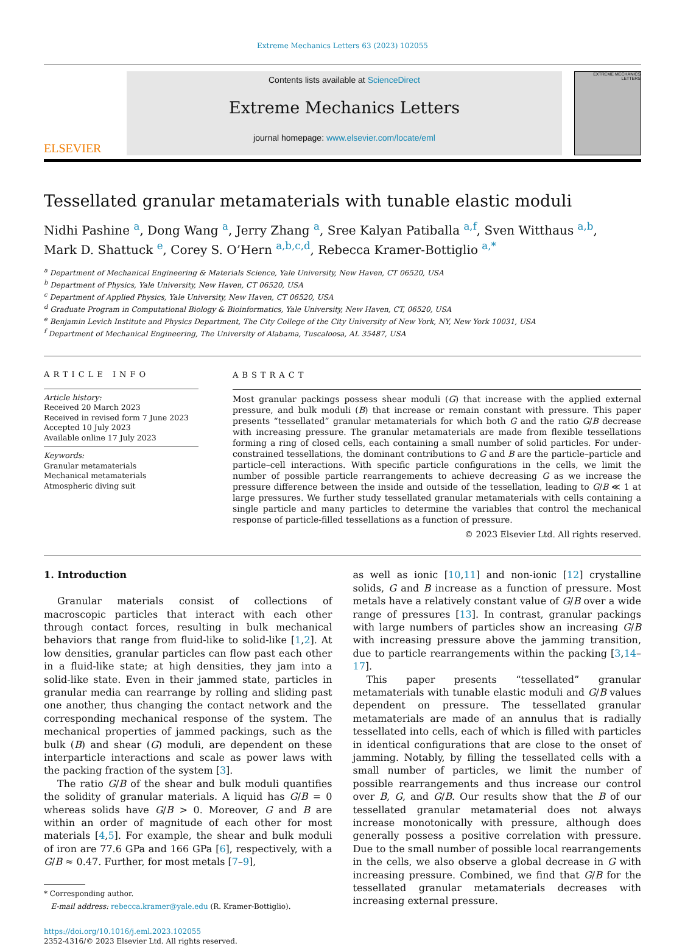Extreme Mechanics Letters 63 (2023) 102055
ELSEVIER
Contents lists available at ScienceDirect
Extreme Mechanics Letters
journal homepage: www.elsevier.com/locate/eml
EXTREME MECHANICS LETTERS
Tessellated granular metamaterials with tunable elastic moduli
Nidhi Pashine <sup>a</sup>, Dong Wang <sup>a</sup>, Jerry Zhang <sup>a</sup>, Sree Kalyan Patiballa <sup>a,f</sup>, Sven Witthaus <sup>a,b</sup>,
Mark D. Shattuck <sup>e</sup>, Corey S. O’Hern <sup>a,b,c,d</sup>, Rebecca Kramer-Bottiglio <sup>a,*</sup>
<sup>a</sup> Department of Mechanical Engineering & Materials Science, Yale University, New Haven, CT 06520, USA
<sup>b</sup> Department of Physics, Yale University, New Haven, CT 06520, USA
<sup>c</sup> Department of Applied Physics, Yale University, New Haven, CT 06520, USA
<sup>d</sup> Graduate Program in Computational Biology & Bioinformatics, Yale University, New Haven, CT, 06520, USA
<sup>e</sup> Benjamin Levich Institute and Physics Department, The City College of the City University of New York, NY, New York 10031, USA
<sup>f</sup> Department of Mechanical Engineering, The University of Alabama, Tuscaloosa, AL 35487, USA
ARTICLE INFO
Article history:
Received 20 March 2023
Received in revised form 7 June 2023
Accepted 10 July 2023
Available online 17 July 2023
Keywords:
Granular metamaterials
Mechanical metamaterials
Atmospheric diving suit
ABSTRACT
Most granular packings possess shear moduli (G) that increase with the applied external pressure, and bulk moduli (B) that increase or remain constant with pressure. This paper presents “tessellated” granular metamaterials for which both G and the ratio G/B decrease with increasing pressure. The granular metamaterials are made from flexible tessellations forming a ring of closed cells, each containing a small number of solid particles. For under-constrained tessellations, the dominant contributions to G and B are the particle–particle and particle–cell interactions. With specific particle configurations in the cells, we limit the number of possible particle rearrangements to achieve decreasing G as we increase the pressure difference between the inside and outside of the tessellation, leading to G/B ≪ 1 at large pressures. We further study tessellated granular metamaterials with cells containing a single particle and many particles to determine the variables that control the mechanical response of particle-filled tessellations as a function of pressure.
© 2023 Elsevier Ltd. All rights reserved.
1. Introduction
Granular materials consist of collections of macroscopic particles that interact with each other through contact forces, resulting in bulk mechanical behaviors that range from fluid-like to solid-like [1,2]. At low densities, granular particles can flow past each other in a fluid-like state; at high densities, they jam into a solid-like state. Even in their jammed state, particles in granular media can rearrange by rolling and sliding past one another, thus changing the contact network and the corresponding mechanical response of the system. The mechanical properties of jammed packings, such as the bulk (B) and shear (G) moduli, are dependent on these interparticle interactions and scale as power laws with the packing fraction of the system [3].
The ratio G/B of the shear and bulk moduli quantifies the solidity of granular materials. A liquid has G/B = 0 whereas solids have G/B > 0. Moreover, G and B are within an order of magnitude of each other for most materials [4,5]. For example, the shear and bulk moduli of iron are 77.6 GPa and 166 GPa [6], respectively, with a G/B ≈ 0.47. Further, for most metals [7–9],
* Corresponding author.
E-mail address: rebecca.kramer@yale.edu (R. Kramer-Bottiglio).
https://doi.org/10.1016/j.eml.2023.102055
2352-4316/© 2023 Elsevier Ltd. All rights reserved.
as well as ionic [10,11] and non-ionic [12] crystalline solids, G and B increase as a function of pressure. Most metals have a relatively constant value of G/B over a wide range of pressures [13]. In contrast, granular packings with large numbers of particles show an increasing G/B with increasing pressure above the jamming transition, due to particle rearrangements within the packing [3,14–17].
This paper presents “tessellated” granular metamaterials with tunable elastic moduli and G/B values dependent on pressure. The tessellated granular metamaterials are made of an annulus that is radially tessellated into cells, each of which is filled with particles in identical configurations that are close to the onset of jamming. Notably, by filling the tessellated cells with a small number of particles, we limit the number of possible rearrangements and thus increase our control over B, G, and G/B. Our results show that the B of our tessellated granular metamaterial does not always increase monotonically with pressure, although does generally possess a positive correlation with pressure. Due to the small number of possible local rearrangements in the cells, we also observe a global decrease in G with increasing pressure. Combined, we find that G/B for the tessellated granular metamaterials decreases with increasing external pressure.